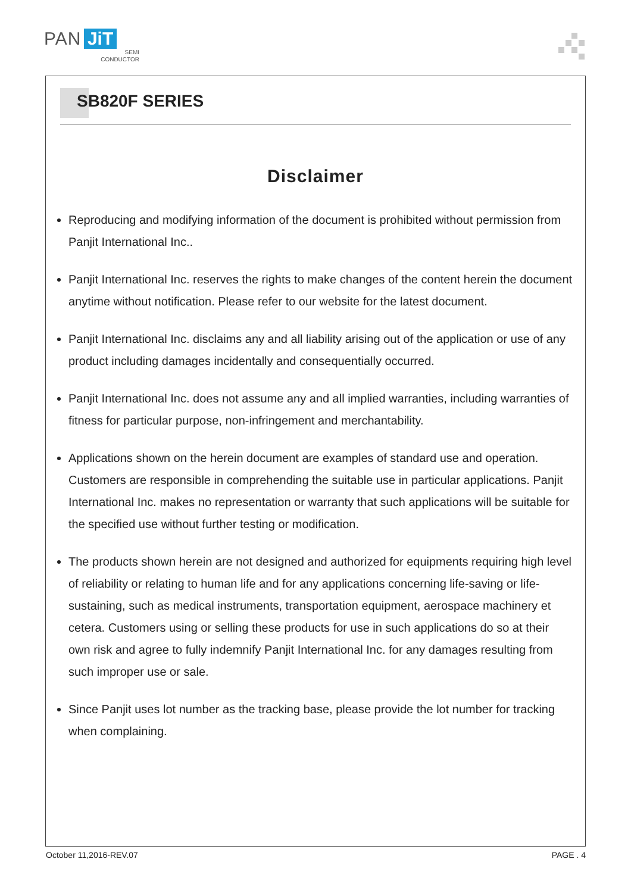PAN JiT
SEMI
CONDUCTOR
SB820F SERIES
Disclaimer
Reproducing and modifying information of the document is prohibited without permission from Panjit International Inc..
Panjit International Inc. reserves the rights to make changes of the content herein the document anytime without notification. Please refer to our website for the latest document.
Panjit International Inc. disclaims any and all liability arising out of the application or use of any product including damages incidentally and consequentially occurred.
Panjit International Inc. does not assume any and all implied warranties, including warranties of fitness for particular purpose, non-infringement and merchantability.
Applications shown on the herein document are examples of standard use and operation. Customers are responsible in comprehending the suitable use in particular applications. Panjit International Inc. makes no representation or warranty that such applications will be suitable for the specified use without further testing or modification.
The products shown herein are not designed and authorized for equipments requiring high level of reliability or relating to human life and for any applications concerning life-saving or life-sustaining, such as medical instruments, transportation equipment, aerospace machinery et cetera. Customers using or selling these products for use in such applications do so at their own risk and agree to fully indemnify Panjit International Inc. for any damages resulting from such improper use or sale.
Since Panjit uses lot number as the tracking base, please provide the lot number for tracking when complaining.
October 11,2016-REV.07 PAGE . 4